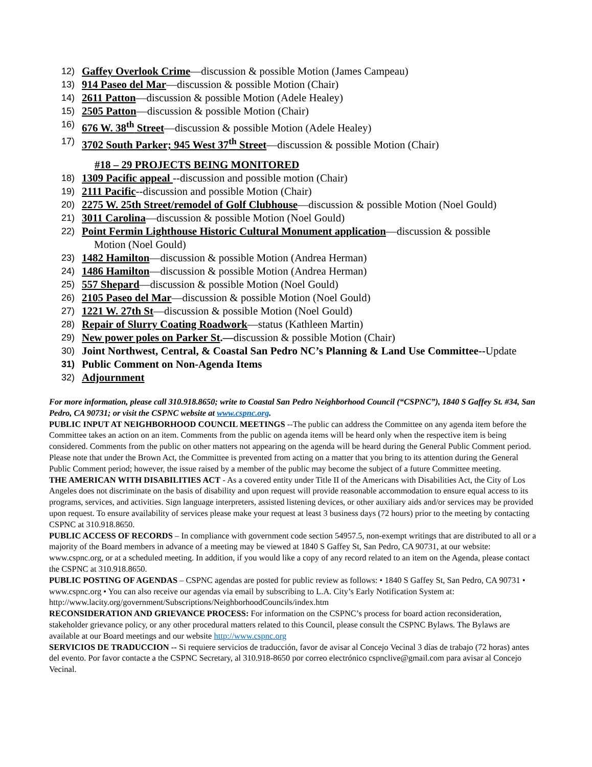12)
Gaffey Overlook Crime—discussion & possible Motion (James Campeau)
13)
914 Paseo del Mar—discussion & possible Motion (Chair)
14)
2611 Patton—discussion & possible Motion (Adele Healey)
15)
2505 Patton—discussion & possible Motion (Chair)
16)
676 W. 38<sup>th</sup> Street—discussion & possible Motion (Adele Healey)
17)
3702 South Parker; 945 West 37<sup>th</sup> Street—discussion & possible Motion (Chair)
#18 – 29 PROJECTS BEING MONITORED
18)
1309 Pacific appeal --discussion and possible motion (Chair)
19)
2111 Pacific--discussion and possible Motion (Chair)
20)
2275 W. 25th Street/remodel of Golf Clubhouse—discussion & possible Motion (Noel Gould)
21)
3011 Carolina—discussion & possible Motion (Noel Gould)
22)
Point Fermin Lighthouse Historic Cultural Monument application—discussion & possible
Motion (Noel Gould)
23)
1482 Hamilton—discussion & possible Motion (Andrea Herman)
24)
1486 Hamilton—discussion & possible Motion (Andrea Herman)
25)
557 Shepard—discussion & possible Motion (Noel Gould)
26)
2105 Paseo del Mar—discussion & possible Motion (Noel Gould)
27)
1221 W. 27th St—discussion & possible Motion (Noel Gould)
28)
Repair of Slurry Coating Roadwork—status (Kathleen Martin)
29)
New power poles on Parker St.—discussion & possible Motion (Chair)
30)
Joint Northwest, Central, & Coastal San Pedro NC’s Planning & Land Use Committee--Update
31)
Public Comment on Non-Agenda Items
32)
Adjournment
For more information, please call 310.918.8650; write to Coastal San Pedro Neighborhood Council (“CSPNC”), 1840 S Gaffey St. #34, San Pedro, CA 90731; or visit the CSPNC website at www.cspnc.org.
PUBLIC INPUT AT NEIGHBORHOOD COUNCIL MEETINGS --The public can address the Committee on any agenda item before the Committee takes an action on an item. Comments from the public on agenda items will be heard only when the respective item is being considered. Comments from the public on other matters not appearing on the agenda will be heard during the General Public Comment period. Please note that under the Brown Act, the Committee is prevented from acting on a matter that you bring to its attention during the General Public Comment period; however, the issue raised by a member of the public may become the subject of a future Committee meeting.
THE AMERICAN WITH DISABILITIES ACT - As a covered entity under Title II of the Americans with Disabilities Act, the City of Los Angeles does not discriminate on the basis of disability and upon request will provide reasonable accommodation to ensure equal access to its programs, services, and activities. Sign language interpreters, assisted listening devices, or other auxiliary aids and/or services may be provided upon request. To ensure availability of services please make your request at least 3 business days (72 hours) prior to the meeting by contacting CSPNC at 310.918.8650.
PUBLIC ACCESS OF RECORDS – In compliance with government code section 54957.5, non-exempt writings that are distributed to all or a majority of the Board members in advance of a meeting may be viewed at 1840 S Gaffey St, San Pedro, CA 90731, at our website: www.cspnc.org, or at a scheduled meeting. In addition, if you would like a copy of any record related to an item on the Agenda, please contact the CSPNC at 310.918.8650.
PUBLIC POSTING OF AGENDAS – CSPNC agendas are posted for public review as follows: • 1840 S Gaffey St, San Pedro, CA 90731 • www.cspnc.org • You can also receive our agendas via email by subscribing to L.A. City’s Early Notification System at: http://www.lacity.org/government/Subscriptions/NeighborhoodCouncils/index.htm
RECONSIDERATION AND GRIEVANCE PROCESS: For information on the CSPNC’s process for board action reconsideration, stakeholder grievance policy, or any other procedural matters related to this Council, please consult the CSPNC Bylaws. The Bylaws are available at our Board meetings and our website http://www.cspnc.org
SERVICIOS DE TRADUCCION -- Si requiere servicios de traducción, favor de avisar al Concejo Vecinal 3 días de trabajo (72 horas) antes del evento. Por favor contacte a the CSPNC Secretary, al 310.918-8650 por correo electrónico cspnclive@gmail.com para avisar al Concejo Vecinal.